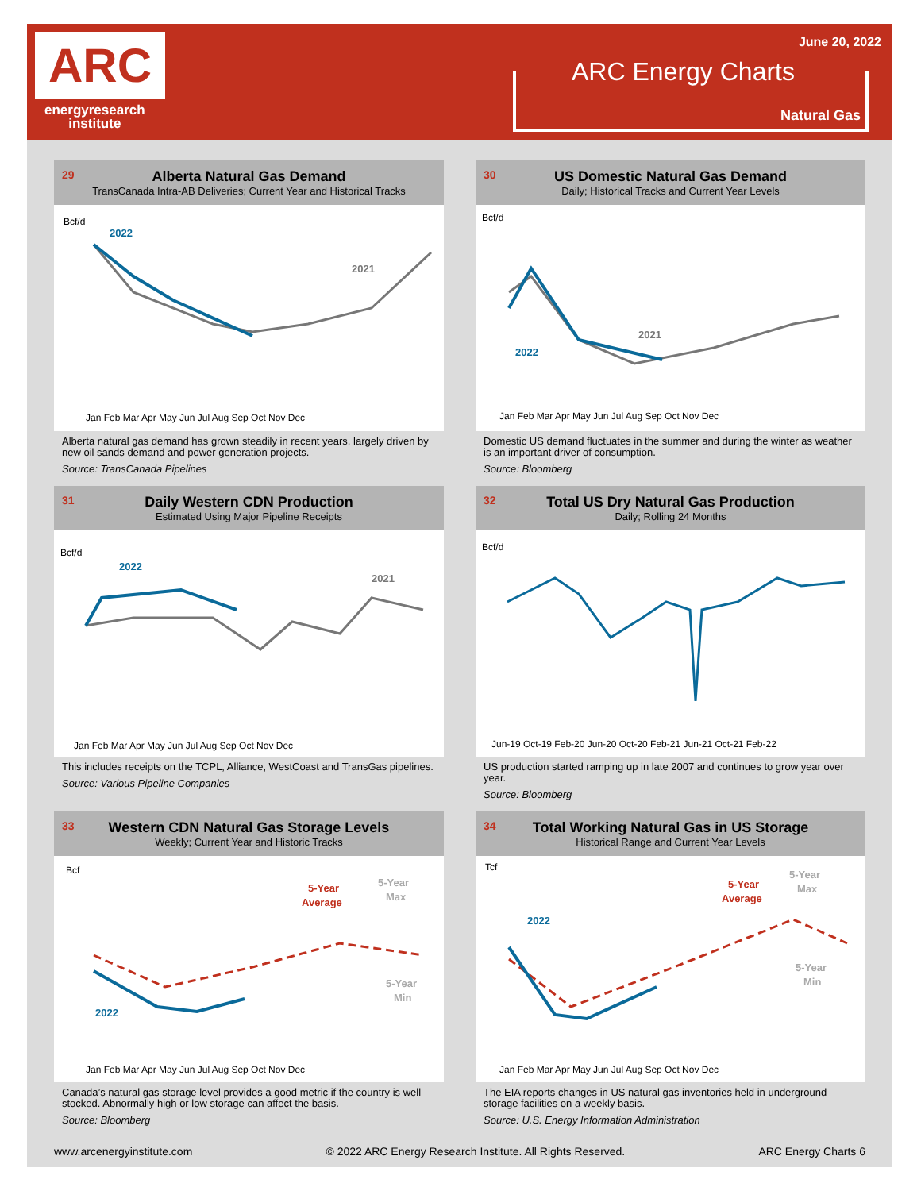ARC
energyresearch
institute
June 20, 2022
ARC Energy Charts
Natural Gas
29 Alberta Natural Gas Demand
TransCanada Intra-AB Deliveries; Current Year and Historical Tracks
Bcf/d
2022
2021
Jan Feb Mar Apr May Jun Jul Aug Sep Oct Nov Dec
Alberta natural gas demand has grown steadily in recent years, largely driven by new oil sands demand and power generation projects.
Source: TransCanada Pipelines
30 US Domestic Natural Gas Demand
Daily; Historical Tracks and Current Year Levels
Bcf/d
2021
2022
Jan Feb Mar Apr May Jun Jul Aug Sep Oct Nov Dec
Domestic US demand fluctuates in the summer and during the winter as weather is an important driver of consumption.
Source: Bloomberg
31 Daily Western CDN Production
Estimated Using Major Pipeline Receipts
Bcf/d
2022
2021
Jan Feb Mar Apr May Jun Jul Aug Sep Oct Nov Dec
This includes receipts on the TCPL, Alliance, WestCoast and TransGas pipelines.
Source: Various Pipeline Companies
32 Total US Dry Natural Gas Production
Daily; Rolling 24 Months
Bcf/d
Jun-19 Oct-19 Feb-20 Jun-20 Oct-20 Feb-21 Jun-21 Oct-21 Feb-22
US production started ramping up in late 2007 and continues to grow year over year.
Source: Bloomberg
33 Western CDN Natural Gas Storage Levels
Weekly; Current Year and Historic Tracks
Bcf
5-Year
Average
5-Year
Max
5-Year
Min
2022
Jan Feb Mar Apr May Jun Jul Aug Sep Oct Nov Dec
Canada’s natural gas storage level provides a good metric if the country is well stocked. Abnormally high or low storage can affect the basis.
Source: Bloomberg
34 Total Working Natural Gas in US Storage
Historical Range and Current Year Levels
Tcf
5-Year
Average
5-Year
Max
5-Year
Min
2022
Jan Feb Mar Apr May Jun Jul Aug Sep Oct Nov Dec
The EIA reports changes in US natural gas inventories held in underground storage facilities on a weekly basis.
Source: U.S. Energy Information Administration
www.arcenergyinstitute.com © 2022 ARC Energy Research Institute. All Rights Reserved. ARC Energy Charts 6